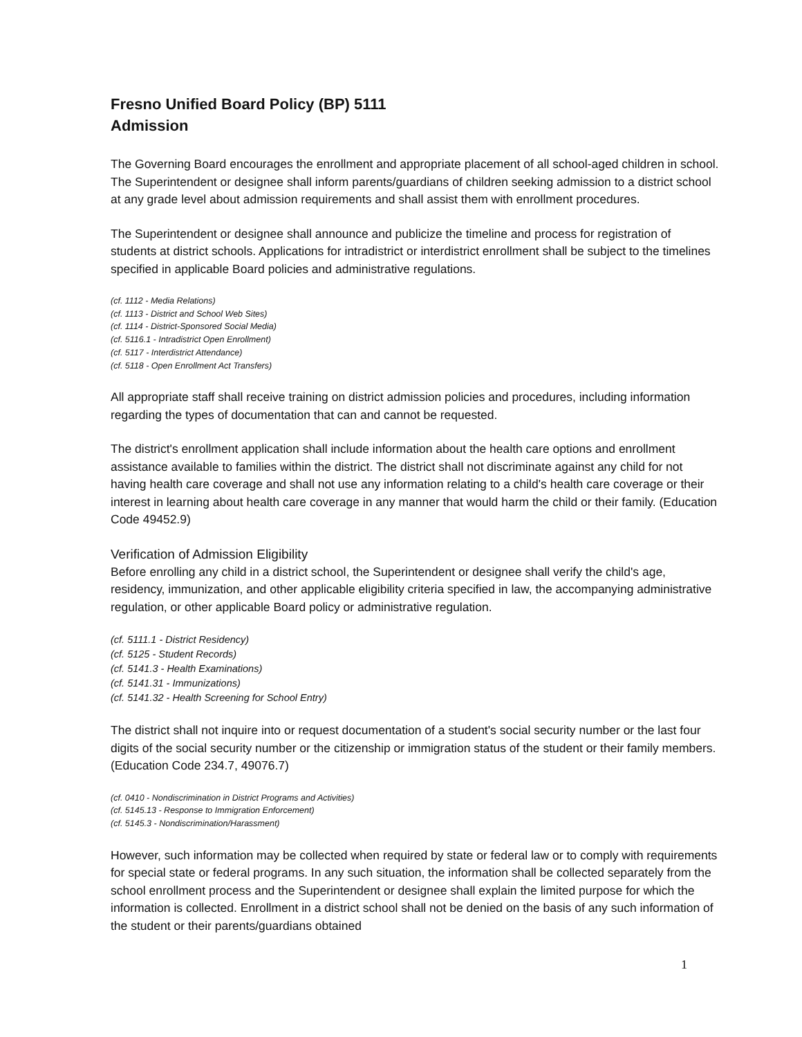Fresno Unified Board Policy (BP) 5111
Admission
The Governing Board encourages the enrollment and appropriate placement of all school-aged children in school. The Superintendent or designee shall inform parents/guardians of children seeking admission to a district school at any grade level about admission requirements and shall assist them with enrollment procedures.
The Superintendent or designee shall announce and publicize the timeline and process for registration of students at district schools. Applications for intradistrict or interdistrict enrollment shall be subject to the timelines specified in applicable Board policies and administrative regulations.
(cf. 1112 - Media Relations)
(cf. 1113 - District and School Web Sites)
(cf. 1114 - District-Sponsored Social Media)
(cf. 5116.1 - Intradistrict Open Enrollment)
(cf. 5117 - Interdistrict Attendance)
(cf. 5118 - Open Enrollment Act Transfers)
All appropriate staff shall receive training on district admission policies and procedures, including information regarding the types of documentation that can and cannot be requested.
The district's enrollment application shall include information about the health care options and enrollment assistance available to families within the district. The district shall not discriminate against any child for not having health care coverage and shall not use any information relating to a child's health care coverage or their interest in learning about health care coverage in any manner that would harm the child or their family. (Education Code 49452.9)
Verification of Admission Eligibility
Before enrolling any child in a district school, the Superintendent or designee shall verify the child's age, residency, immunization, and other applicable eligibility criteria specified in law, the accompanying administrative regulation, or other applicable Board policy or administrative regulation.
(cf. 5111.1 - District Residency)
(cf. 5125 - Student Records)
(cf. 5141.3 - Health Examinations)
(cf. 5141.31 - Immunizations)
(cf. 5141.32 - Health Screening for School Entry)
The district shall not inquire into or request documentation of a student's social security number or the last four digits of the social security number or the citizenship or immigration status of the student or their family members. (Education Code 234.7, 49076.7)
(cf. 0410 - Nondiscrimination in District Programs and Activities)
(cf. 5145.13 - Response to Immigration Enforcement)
(cf. 5145.3 - Nondiscrimination/Harassment)
However, such information may be collected when required by state or federal law or to comply with requirements for special state or federal programs. In any such situation, the information shall be collected separately from the school enrollment process and the Superintendent or designee shall explain the limited purpose for which the information is collected. Enrollment in a district school shall not be denied on the basis of any such information of the student or their parents/guardians obtained
1